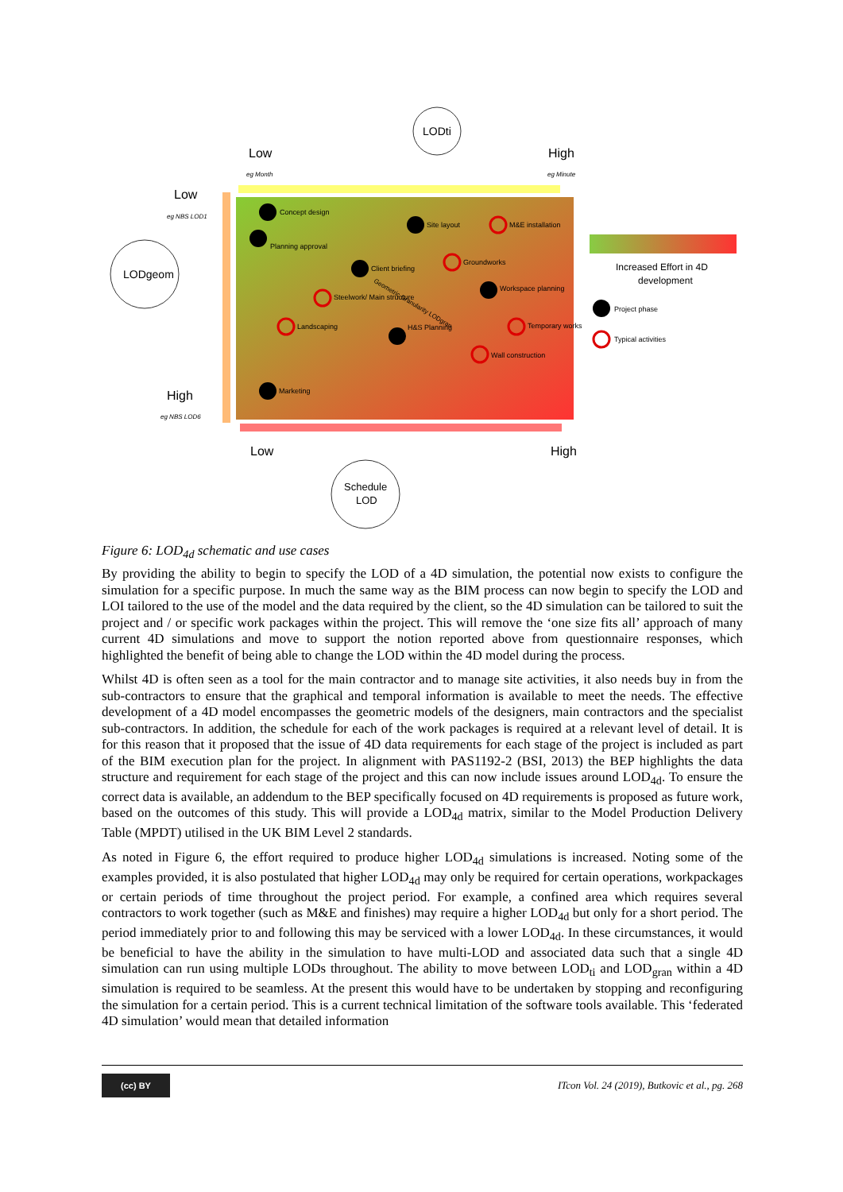LODti
LODgeom
Schedule
LOD
Low
High
eg Month
eg Minute
Low
eg NBS LOD1
High
eg NBS LOD6
Low
High
Concept design
Planning approval
Site layout
M&E installation
Client briefing
Groundworks
Workspace planning
Steelwork/ Main structure
Landscaping
H&S Planning
Temporary works
Wall construction
Marketing
Geometric Granularity LODgran
Increased Effort in 4D
development
Project phase
Typical activities
Figure 6: LOD<sub>4d</sub> schematic and use cases
By providing the ability to begin to specify the LOD of a 4D simulation, the potential now exists to configure the simulation for a specific purpose. In much the same way as the BIM process can now begin to specify the LOD and LOI tailored to the use of the model and the data required by the client, so the 4D simulation can be tailored to suit the project and / or specific work packages within the project. This will remove the ‘one size fits all’ approach of many current 4D simulations and move to support the notion reported above from questionnaire responses, which highlighted the benefit of being able to change the LOD within the 4D model during the process.
Whilst 4D is often seen as a tool for the main contractor and to manage site activities, it also needs buy in from the sub-contractors to ensure that the graphical and temporal information is available to meet the needs. The effective development of a 4D model encompasses the geometric models of the designers, main contractors and the specialist sub-contractors. In addition, the schedule for each of the work packages is required at a relevant level of detail. It is for this reason that it proposed that the issue of 4D data requirements for each stage of the project is included as part of the BIM execution plan for the project. In alignment with PAS1192-2 (BSI, 2013) the BEP highlights the data structure and requirement for each stage of the project and this can now include issues around LOD<sub>4d</sub>. To ensure the correct data is available, an addendum to the BEP specifically focused on 4D requirements is proposed as future work, based on the outcomes of this study. This will provide a LOD<sub>4d</sub> matrix, similar to the Model Production Delivery Table (MPDT) utilised in the UK BIM Level 2 standards.
As noted in Figure 6, the effort required to produce higher LOD<sub>4d</sub> simulations is increased. Noting some of the examples provided, it is also postulated that higher LOD<sub>4d</sub> may only be required for certain operations, workpackages or certain periods of time throughout the project period. For example, a confined area which requires several contractors to work together (such as M&E and finishes) may require a higher LOD<sub>4d</sub> but only for a short period. The period immediately prior to and following this may be serviced with a lower LOD<sub>4d</sub>. In these circumstances, it would be beneficial to have the ability in the simulation to have multi-LOD and associated data such that a single 4D simulation can run using multiple LODs throughout. The ability to move between LOD<sub>ti</sub> and LOD<sub>gran</sub> within a 4D simulation is required to be seamless. At the present this would have to be undertaken by stopping and reconfiguring the simulation for a certain period. This is a current technical limitation of the software tools available. This ‘federated 4D simulation’ would mean that detailed information
(cc) BY
ITcon Vol. 24 (2019), Butkovic et al., pg. 268